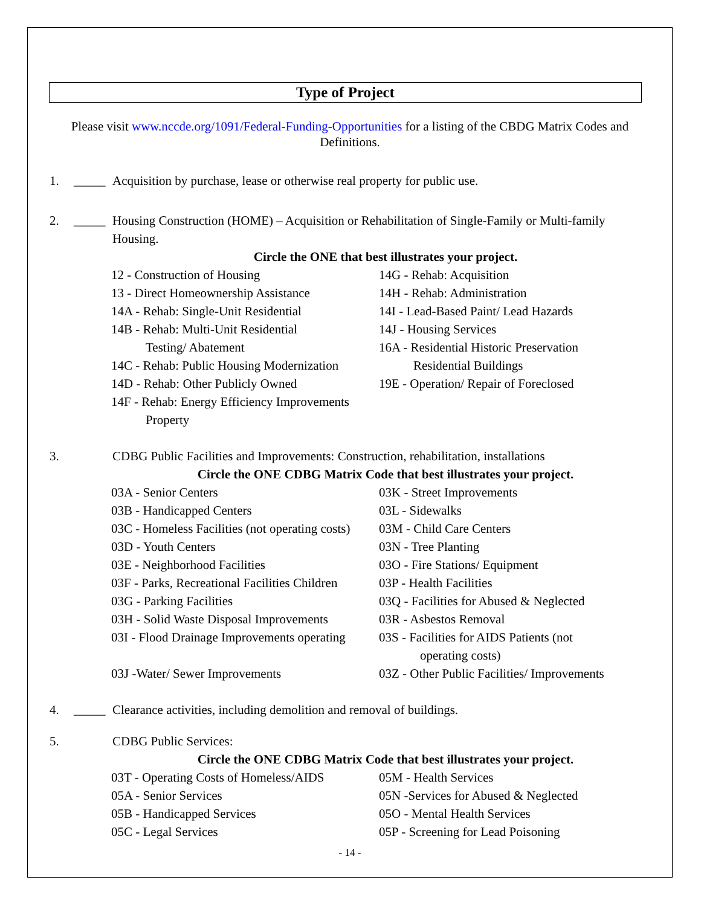Type of Project
Please visit www.nccde.org/1091/Federal-Funding-Opportunities for a listing of the CBDG Matrix Codes and Definitions.
1. _____ Acquisition by purchase, lease or otherwise real property for public use.
2. _____ Housing Construction (HOME) – Acquisition or Rehabilitation of Single-Family or Multi-family Housing.
Circle the ONE that best illustrates your project.
12 - Construction of Housing
14G - Rehab: Acquisition
13 - Direct Homeownership Assistance
14H - Rehab: Administration
14A - Rehab: Single-Unit Residential
14I - Lead-Based Paint/ Lead Hazards
14B - Rehab: Multi-Unit Residential
14J - Housing Services
Testing/ Abatement
16A - Residential Historic Preservation
14C - Rehab: Public Housing Modernization
Residential Buildings
14D - Rehab: Other Publicly Owned
19E - Operation/ Repair of Foreclosed
14F - Rehab: Energy Efficiency Improvements
Property
3. CDBG Public Facilities and Improvements: Construction, rehabilitation, installations
Circle the ONE CDBG Matrix Code that best illustrates your project.
03A - Senior Centers
03K - Street Improvements
03B - Handicapped Centers
03L - Sidewalks
03C - Homeless Facilities (not operating costs)
03M - Child Care Centers
03D - Youth Centers
03N - Tree Planting
03E - Neighborhood Facilities
03O - Fire Stations/ Equipment
03F - Parks, Recreational Facilities Children
03P - Health Facilities
03G - Parking Facilities
03Q - Facilities for Abused & Neglected
03H - Solid Waste Disposal Improvements
03R - Asbestos Removal
03I - Flood Drainage Improvements operating
03S - Facilities for AIDS Patients (not
operating costs)
03J -Water/ Sewer Improvements
03Z - Other Public Facilities/ Improvements
4. _____ Clearance activities, including demolition and removal of buildings.
5. CDBG Public Services:
Circle the ONE CDBG Matrix Code that best illustrates your project.
03T - Operating Costs of Homeless/AIDS
05M - Health Services
05A - Senior Services
05N -Services for Abused & Neglected
05B - Handicapped Services
05O - Mental Health Services
05C - Legal Services
05P - Screening for Lead Poisoning
- 14 -